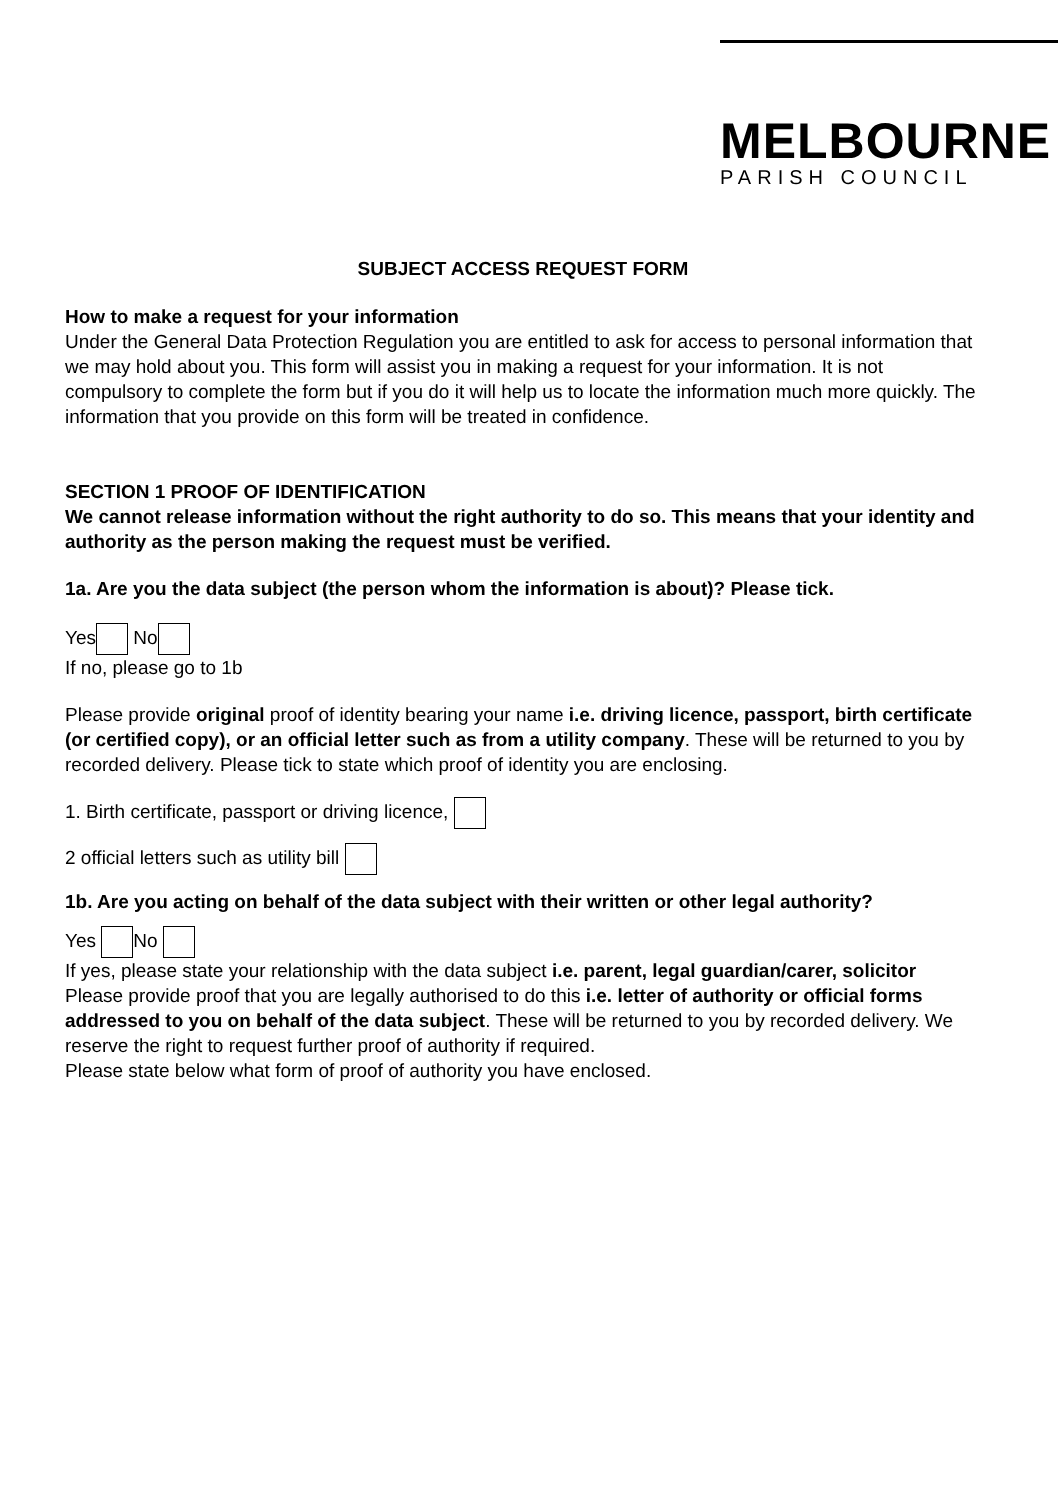MELBOURNE
PARISH COUNCIL
SUBJECT ACCESS REQUEST FORM
How to make a request for your information
Under the General Data Protection Regulation you are entitled to ask for access to personal information that we may hold about you. This form will assist you in making a request for your information. It is not compulsory to complete the form but if you do it will help us to locate the information much more quickly. The information that you provide on this form will be treated in confidence.
SECTION 1 PROOF OF IDENTIFICATION
We cannot release information without the right authority to do so. This means that your identity and authority as the person making the request must be verified.
1a. Are you the data subject (the person whom the information is about)? Please tick.
Yes No
If no, please go to 1b
Please provide original proof of identity bearing your name i.e. driving licence, passport, birth certificate (or certified copy), or an official letter such as from a utility company. These will be returned to you by recorded delivery. Please tick to state which proof of identity you are enclosing.
1. Birth certificate, passport or driving licence,
2 official letters such as utility bill
1b. Are you acting on behalf of the data subject with their written or other legal authority?
Yes No
If yes, please state your relationship with the data subject i.e. parent, legal guardian/carer, solicitor
Please provide proof that you are legally authorised to do this i.e. letter of authority or official forms addressed to you on behalf of the data subject. These will be returned to you by recorded delivery. We reserve the right to request further proof of authority if required.
Please state below what form of proof of authority you have enclosed.